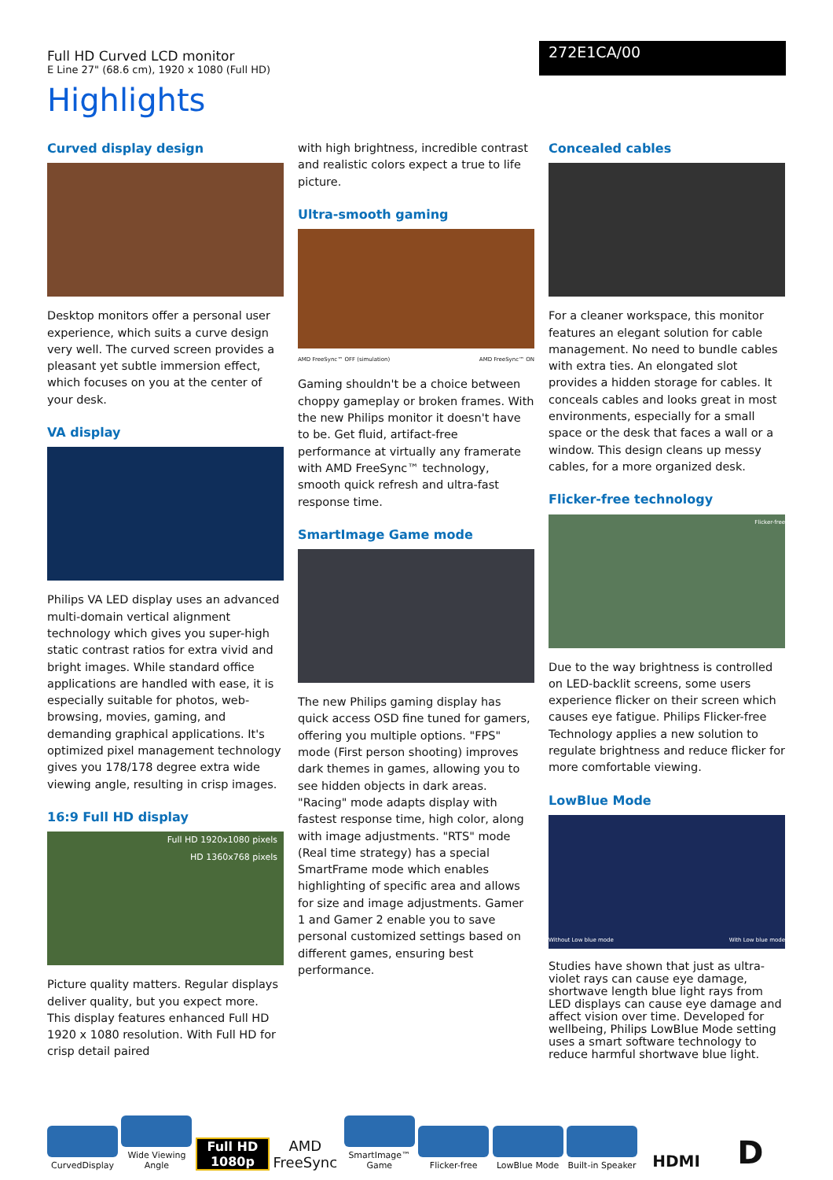Full HD Curved LCD monitor
E Line 27" (68.6 cm), 1920 x 1080 (Full HD)
272E1CA/00
Highlights
Curved display design
Desktop monitors offer a personal user experience, which suits a curve design very well. The curved screen provides a pleasant yet subtle immersion effect, which focuses on you at the center of your desk.
VA display
Philips VA LED display uses an advanced multi-domain vertical alignment technology which gives you super-high static contrast ratios for extra vivid and bright images. While standard office applications are handled with ease, it is especially suitable for photos, web-browsing, movies, gaming, and demanding graphical applications. It's optimized pixel management technology gives you 178/178 degree extra wide viewing angle, resulting in crisp images.
16:9 Full HD display
Full HD 1920x1080 pixels
HD 1360x768 pixels
Picture quality matters. Regular displays deliver quality, but you expect more. This display features enhanced Full HD 1920 x 1080 resolution. With Full HD for crisp detail paired
with high brightness, incredible contrast and realistic colors expect a true to life picture.
Ultra-smooth gaming
AMD FreeSync™ OFF (simulation) AMD FreeSync™ ON
Gaming shouldn't be a choice between choppy gameplay or broken frames. With the new Philips monitor it doesn't have to be. Get fluid, artifact-free performance at virtually any framerate with AMD FreeSync™ technology, smooth quick refresh and ultra-fast response time.
SmartImage Game mode
The new Philips gaming display has quick access OSD fine tuned for gamers, offering you multiple options. "FPS" mode (First person shooting) improves dark themes in games, allowing you to see hidden objects in dark areas. "Racing" mode adapts display with fastest response time, high color, along with image adjustments. "RTS" mode (Real time strategy) has a special SmartFrame mode which enables highlighting of specific area and allows for size and image adjustments. Gamer 1 and Gamer 2 enable you to save personal customized settings based on different games, ensuring best performance.
Concealed cables
For a cleaner workspace, this monitor features an elegant solution for cable management. No need to bundle cables with extra ties. An elongated slot provides a hidden storage for cables. It conceals cables and looks great in most environments, especially for a small space or the desk that faces a wall or a window. This design cleans up messy cables, for a more organized desk.
Flicker-free technology
Flicker-free
Due to the way brightness is controlled on LED-backlit screens, some users experience flicker on their screen which causes eye fatigue. Philips Flicker-free Technology applies a new solution to regulate brightness and reduce flicker for more comfortable viewing.
LowBlue Mode
Without Low blue mode With Low blue mode
Studies have shown that just as ultra-violet rays can cause eye damage, shortwave length blue light rays from LED displays can cause eye damage and affect vision over time. Developed for wellbeing, Philips LowBlue Mode setting uses a smart software technology to reduce harmful shortwave blue light.
CurvedDisplay
Wide Viewing Angle
Full HD 1080p
AMD FreeSync
SmartImage™ Game
Flicker-free
LowBlue Mode
Built-in Speaker
HDMI
D